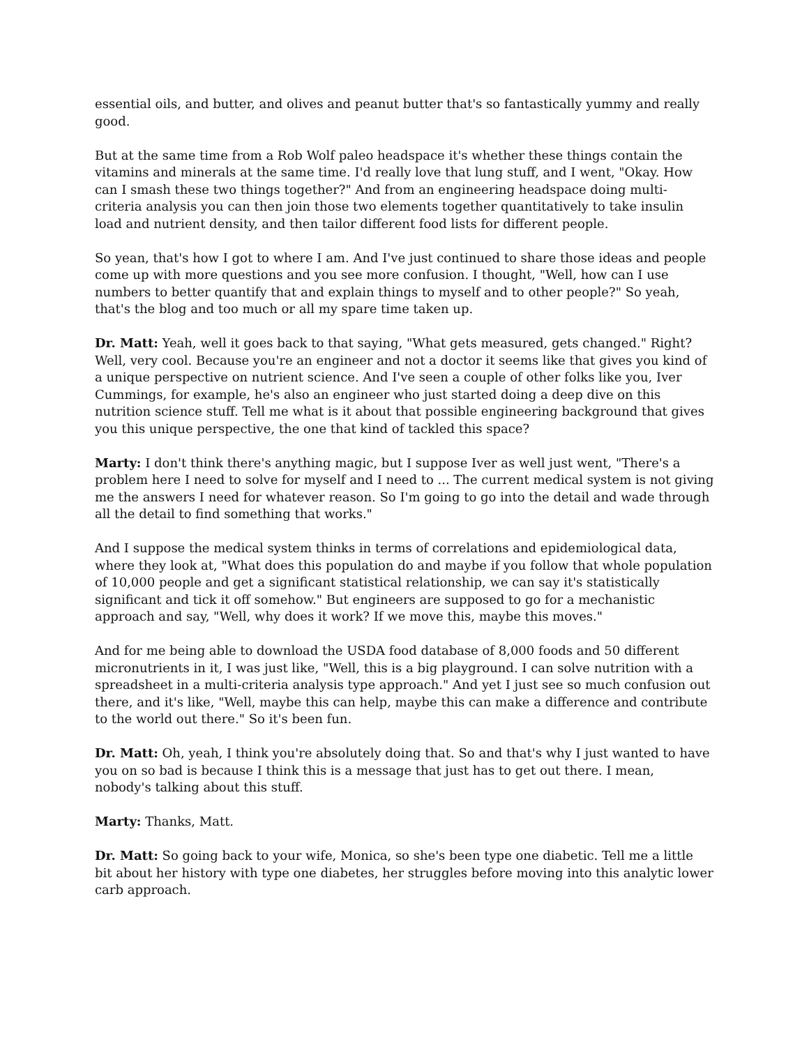essential oils, and butter, and olives and peanut butter that's so fantastically yummy and really good.
But at the same time from a Rob Wolf paleo headspace it's whether these things contain the vitamins and minerals at the same time. I'd really love that lung stuff, and I went, "Okay. How can I smash these two things together?" And from an engineering headspace doing multi-criteria analysis you can then join those two elements together quantitatively to take insulin load and nutrient density, and then tailor different food lists for different people.
So yean, that's how I got to where I am. And I've just continued to share those ideas and people come up with more questions and you see more confusion. I thought, "Well, how can I use numbers to better quantify that and explain things to myself and to other people?" So yeah, that's the blog and too much or all my spare time taken up.
Dr. Matt: Yeah, well it goes back to that saying, "What gets measured, gets changed." Right? Well, very cool. Because you're an engineer and not a doctor it seems like that gives you kind of a unique perspective on nutrient science. And I've seen a couple of other folks like you, Iver Cummings, for example, he's also an engineer who just started doing a deep dive on this nutrition science stuff. Tell me what is it about that possible engineering background that gives you this unique perspective, the one that kind of tackled this space?
Marty: I don't think there's anything magic, but I suppose Iver as well just went, "There's a problem here I need to solve for myself and I need to ... The current medical system is not giving me the answers I need for whatever reason. So I'm going to go into the detail and wade through all the detail to find something that works."
And I suppose the medical system thinks in terms of correlations and epidemiological data, where they look at, "What does this population do and maybe if you follow that whole population of 10,000 people and get a significant statistical relationship, we can say it's statistically significant and tick it off somehow." But engineers are supposed to go for a mechanistic approach and say, "Well, why does it work? If we move this, maybe this moves."
And for me being able to download the USDA food database of 8,000 foods and 50 different micronutrients in it, I was just like, "Well, this is a big playground. I can solve nutrition with a spreadsheet in a multi-criteria analysis type approach." And yet I just see so much confusion out there, and it's like, "Well, maybe this can help, maybe this can make a difference and contribute to the world out there." So it's been fun.
Dr. Matt: Oh, yeah, I think you're absolutely doing that. So and that's why I just wanted to have you on so bad is because I think this is a message that just has to get out there. I mean, nobody's talking about this stuff.
Marty: Thanks, Matt.
Dr. Matt: So going back to your wife, Monica, so she's been type one diabetic. Tell me a little bit about her history with type one diabetes, her struggles before moving into this analytic lower carb approach.